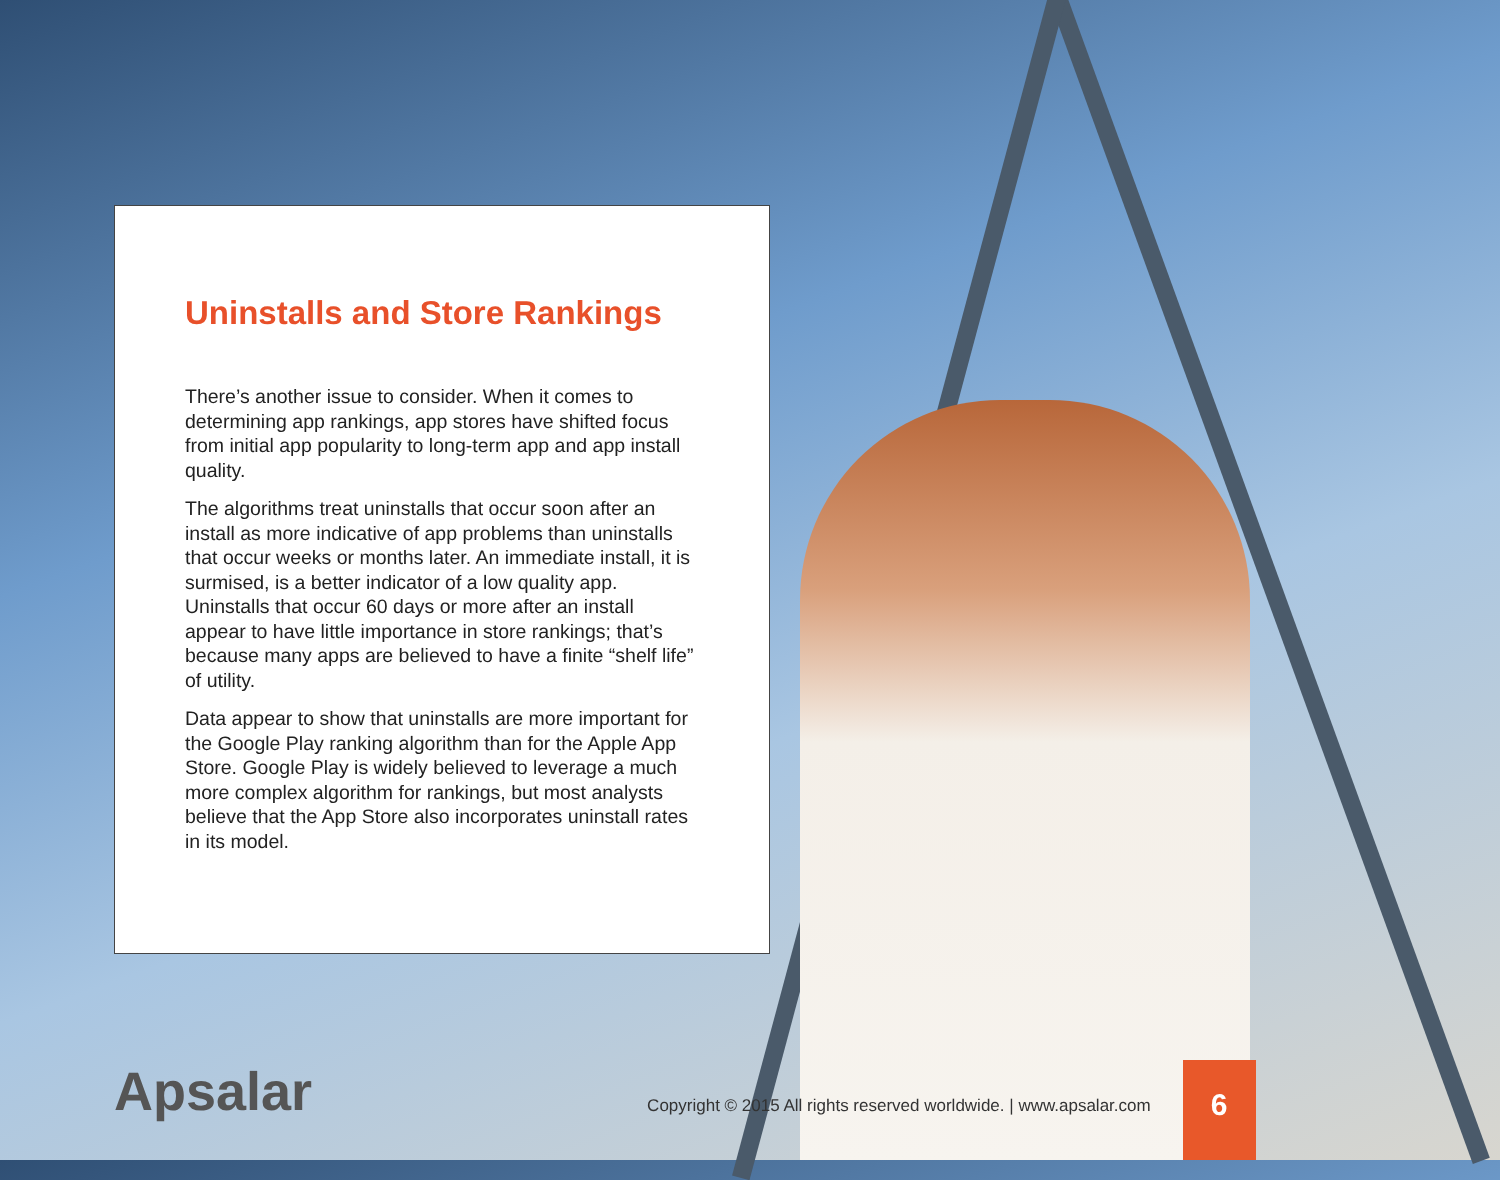Uninstalls and Store Rankings
There’s another issue to consider. When it comes to determining app rankings, app stores have shifted focus from initial app popularity to long-term app and app install quality.
The algorithms treat uninstalls that occur soon after an install as more indicative of app problems than uninstalls that occur weeks or months later. An immediate install, it is surmised, is a better indicator of a low quality app. Uninstalls that occur 60 days or more after an install appear to have little importance in store rankings; that’s because many apps are believed to have a finite “shelf life” of utility.
Data appear to show that uninstalls are more important for the Google Play ranking algorithm than for the Apple App Store. Google Play is widely believed to leverage a much more complex algorithm for rankings, but most analysts believe that the App Store also incorporates uninstall rates in its model.
Apsalar
Copyright © 2015 All rights reserved worldwide. | www.apsalar.com
6